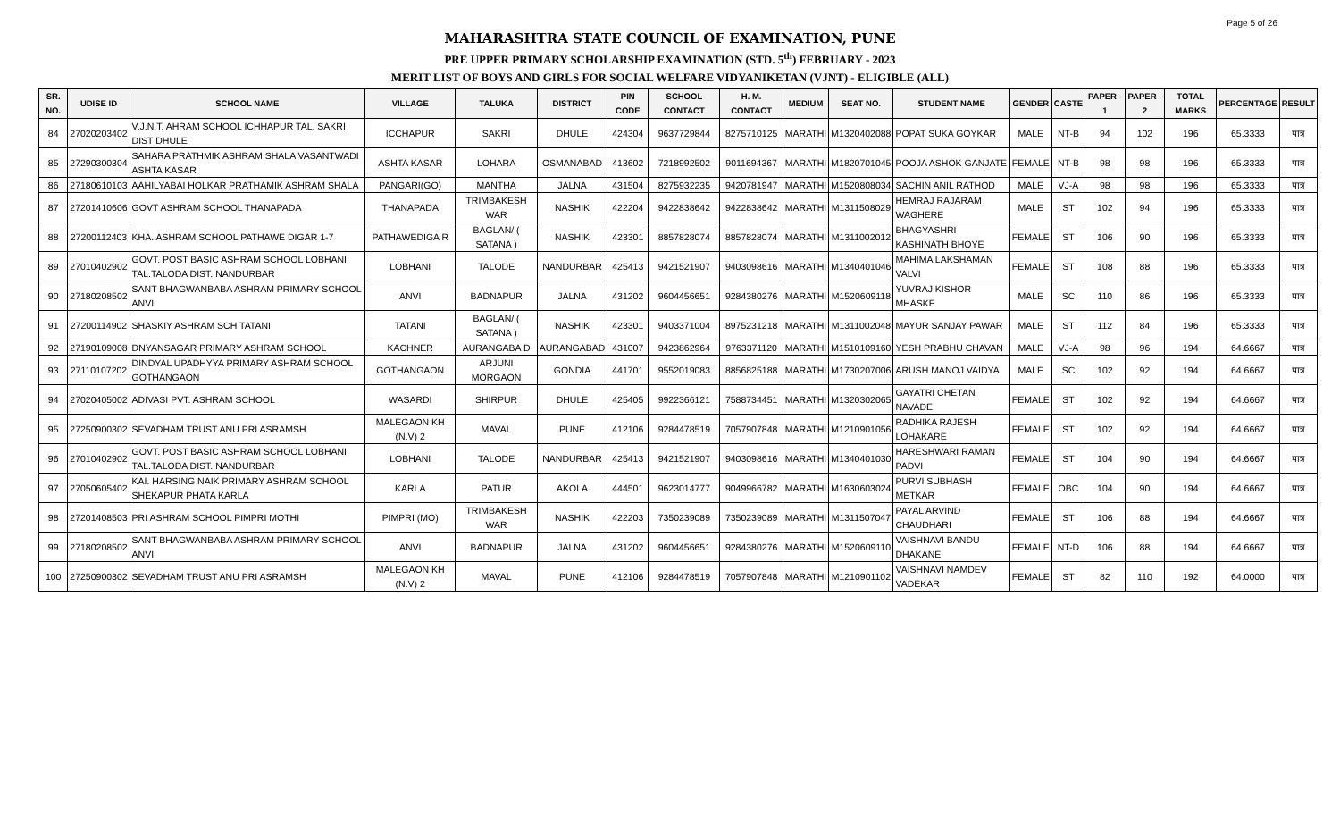Page 5 of 26
MAHARASHTRA STATE COUNCIL OF EXAMINATION, PUNE
PRE UPPER PRIMARY SCHOLARSHIP EXAMINATION (STD. 5<sup>th</sup>) FEBRUARY - 2023
MERIT LIST OF BOYS AND GIRLS FOR SOCIAL WELFARE VIDYANIKETAN (VJNT) - ELIGIBLE (ALL)
| SR. NO. | UDISE ID | SCHOOL NAME | VILLAGE | TALUKA | DISTRICT | PIN CODE | SCHOOL CONTACT | H. M. CONTACT | MEDIUM | SEAT NO. | STUDENT NAME | GENDER | CASTE | PAPER - 1 | PAPER - 2 | TOTAL MARKS | PERCENTAGE | RESULT |
| --- | --- | --- | --- | --- | --- | --- | --- | --- | --- | --- | --- | --- | --- | --- | --- | --- | --- | --- |
| 84 | 27020203402 | V.J.N.T. AHRAM SCHOOL ICHHAPUR TAL. SAKRI DIST DHULE | ICCHAPUR | SAKRI | DHULE | 424304 | 9637729844 | 8275710125 | MARATHI | M1320402088 | POPAT SUKA GOYKAR | MALE | NT-B | 94 | 102 | 196 | 65.3333 | पात्र |
| 85 | 27290300304 | SAHARA PRATHMIK ASHRAM SHALA VASANTWADI ASHTA KASAR | ASHTA KASAR | LOHARA | OSMANABAD | 413602 | 7218992502 | 9011694367 | MARATHI | M1820701045 | POOJA ASHOK GANJATE | FEMALE | NT-B | 98 | 98 | 196 | 65.3333 | पात्र |
| 86 | 27180610103 | AAHILYABAI HOLKAR PRATHAMIK ASHRAM SHALA | PANGARI(GO) | MANTHA | JALNA | 431504 | 8275932235 | 9420781947 | MARATHI | M1520808034 | SACHIN ANIL RATHOD | MALE | VJ-A | 98 | 98 | 196 | 65.3333 | पात्र |
| 87 | 27201410606 | GOVT ASHRAM SCHOOL THANAPADA | THANAPADA | TRIMBAKESH WAR | NASHIK | 422204 | 9422838642 | 9422838642 | MARATHI | M1311508029 | HEMRAJ RAJARAM WAGHERE | MALE | ST | 102 | 94 | 196 | 65.3333 | पात्र |
| 88 | 27200112403 | KHA. ASHRAM SCHOOL PATHAWE DIGAR 1-7 | PATHAWEDIGA R | BAGLAN/ ( SATANA ) | NASHIK | 423301 | 8857828074 | 8857828074 | MARATHI | M1311002012 | BHAGYASHRI KASHINATH BHOYE | FEMALE | ST | 106 | 90 | 196 | 65.3333 | पात्र |
| 89 | 27010402902 | GOVT. POST BASIC ASHRAM SCHOOL LOBHANI TAL.TALODA DIST. NANDURBAR | LOBHANI | TALODE | NANDURBAR | 425413 | 9421521907 | 9403098616 | MARATHI | M1340401046 | MAHIMA LAKSHAMAN VALVI | FEMALE | ST | 108 | 88 | 196 | 65.3333 | पात्र |
| 90 | 27180208502 | SANT BHAGWANBABA ASHRAM PRIMARY SCHOOL ANVI | ANVI | BADNAPUR | JALNA | 431202 | 9604456651 | 9284380276 | MARATHI | M1520609118 | YUVRAJ KISHOR MHASKE | MALE | SC | 110 | 86 | 196 | 65.3333 | पात्र |
| 91 | 27200114902 | SHASKIY ASHRAM SCH TATANI | TATANI | BAGLAN/ ( SATANA ) | NASHIK | 423301 | 9403371004 | 8975231218 | MARATHI | M1311002048 | MAYUR SANJAY PAWAR | MALE | ST | 112 | 84 | 196 | 65.3333 | पात्र |
| 92 | 27190109008 | DNYANSAGAR PRIMARY ASHRAM SCHOOL | KACHNER | AURANGABA D | AURANGABAD | 431007 | 9423862964 | 9763371120 | MARATHI | M1510109160 | YESH PRABHU CHAVAN | MALE | VJ-A | 98 | 96 | 194 | 64.6667 | पात्र |
| 93 | 27110107202 | DINDYAL UPADHYYA PRIMARY ASHRAM SCHOOL GOTHANGAON | GOTHANGAON | ARJUNI MORGAON | GONDIA | 441701 | 9552019083 | 8856825188 | MARATHI | M1730207006 | ARUSH MANOJ VAIDYA | MALE | SC | 102 | 92 | 194 | 64.6667 | पात्र |
| 94 | 27020405002 | ADIVASI PVT. ASHRAM SCHOOL | WASARDI | SHIRPUR | DHULE | 425405 | 9922366121 | 7588734451 | MARATHI | M1320302065 | GAYATRI CHETAN NAVADE | FEMALE | ST | 102 | 92 | 194 | 64.6667 | पात्र |
| 95 | 27250900302 | SEVADHAM TRUST ANU PRI ASRAMSH | MALEGAON KH (N.V) 2 | MAVAL | PUNE | 412106 | 9284478519 | 7057907848 | MARATHI | M1210901056 | RADHIKA RAJESH LOHAKARE | FEMALE | ST | 102 | 92 | 194 | 64.6667 | पात्र |
| 96 | 27010402902 | GOVT. POST BASIC ASHRAM SCHOOL LOBHANI TAL.TALODA DIST. NANDURBAR | LOBHANI | TALODE | NANDURBAR | 425413 | 9421521907 | 9403098616 | MARATHI | M1340401030 | HARESHWARI RAMAN PADVI | FEMALE | ST | 104 | 90 | 194 | 64.6667 | पात्र |
| 97 | 27050605402 | KAI. HARSING NAIK PRIMARY ASHRAM SCHOOL SHEKAPUR PHATA KARLA | KARLA | PATUR | AKOLA | 444501 | 9623014777 | 9049966782 | MARATHI | M1630603024 | PURVI SUBHASH METKAR | FEMALE | OBC | 104 | 90 | 194 | 64.6667 | पात्र |
| 98 | 27201408503 | PRI ASHRAM SCHOOL PIMPRI MOTHI | PIMPRI (MO) | TRIMBAKESH WAR | NASHIK | 422203 | 7350239089 | 7350239089 | MARATHI | M1311507047 | PAYAL ARVIND CHAUDHARI | FEMALE | ST | 106 | 88 | 194 | 64.6667 | पात्र |
| 99 | 27180208502 | SANT BHAGWANBABA ASHRAM PRIMARY SCHOOL ANVI | ANVI | BADNAPUR | JALNA | 431202 | 9604456651 | 9284380276 | MARATHI | M1520609110 | VAISHNAVI BANDU DHAKANE | FEMALE | NT-D | 106 | 88 | 194 | 64.6667 | पात्र |
| 100 | 27250900302 | SEVADHAM TRUST ANU PRI ASRAMSH | MALEGAON KH (N.V) 2 | MAVAL | PUNE | 412106 | 9284478519 | 7057907848 | MARATHI | M1210901102 | VAISHNAVI NAMDEV VADEKAR | FEMALE | ST | 82 | 110 | 192 | 64.0000 | पात्र |